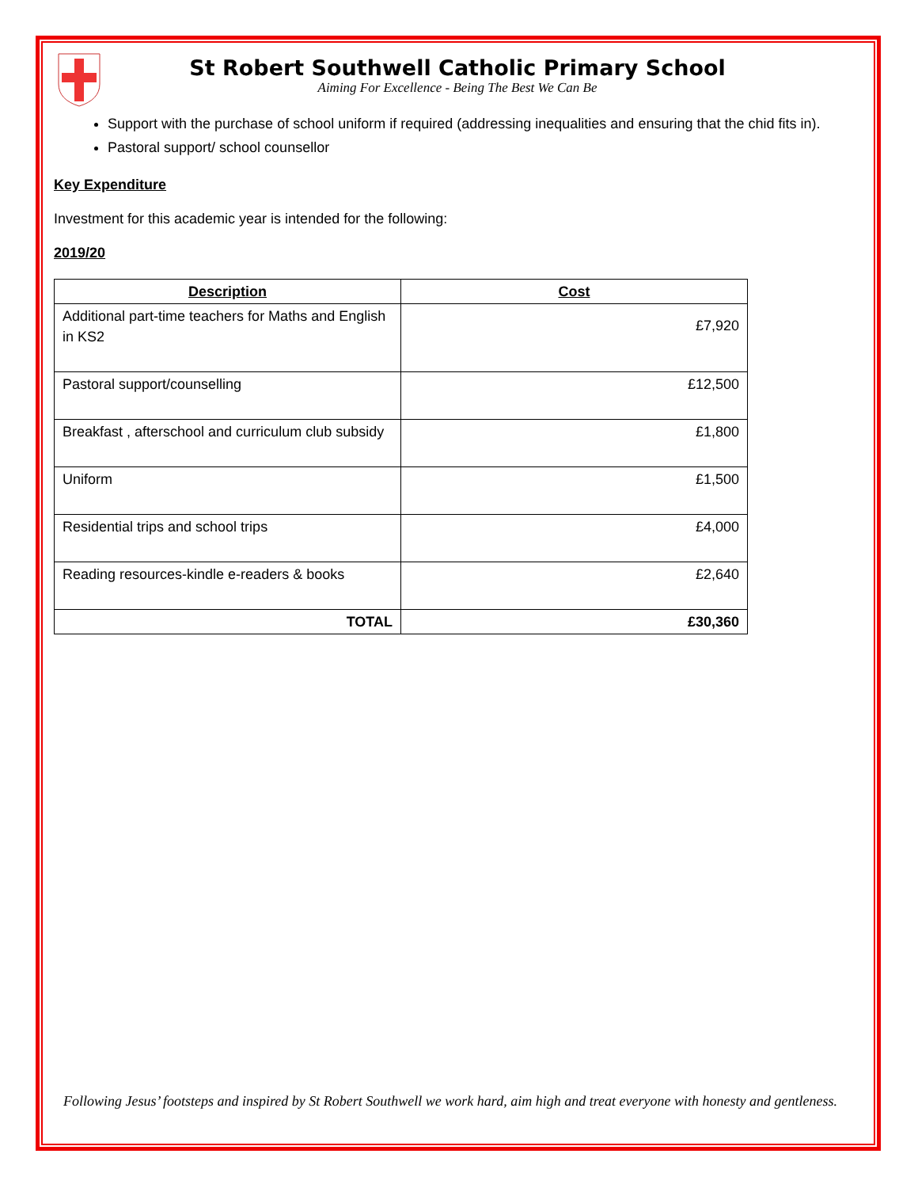St Robert Southwell Catholic Primary School
Aiming For Excellence - Being The Best We Can Be
Support with the purchase of school uniform if required (addressing inequalities and ensuring that the chid fits in).
Pastoral support/ school counsellor
Key Expenditure
Investment for this academic year is intended for the following:
2019/20
| Description | Cost |
| --- | --- |
| Additional part-time teachers for Maths and English in KS2 | £7,920 |
| Pastoral support/counselling | £12,500 |
| Breakfast , afterschool and curriculum club subsidy | £1,800 |
| Uniform | £1,500 |
| Residential trips and school trips | £4,000 |
| Reading resources-kindle e-readers & books | £2,640 |
| TOTAL | £30,360 |
Following Jesus’ footsteps and inspired by St Robert Southwell we work hard, aim high and treat everyone with honesty and gentleness.